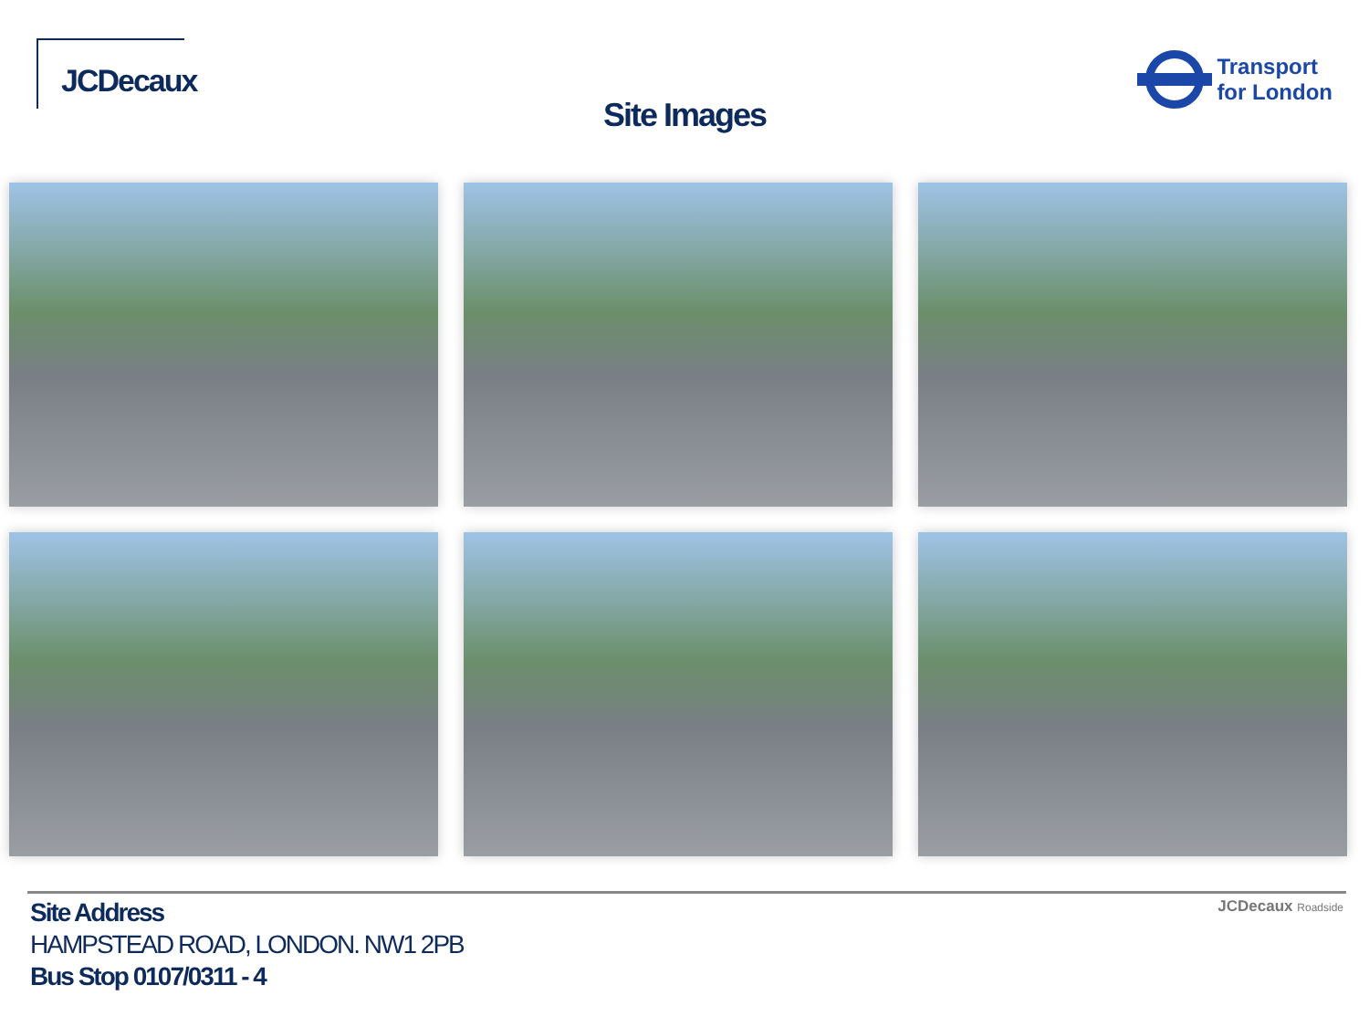JCDecaux
Transport
for London
Site Images
Site Address
HAMPSTEAD ROAD, LONDON. NW1 2PB
Bus Stop 0107/0311 - 4
JCDecaux Roadside